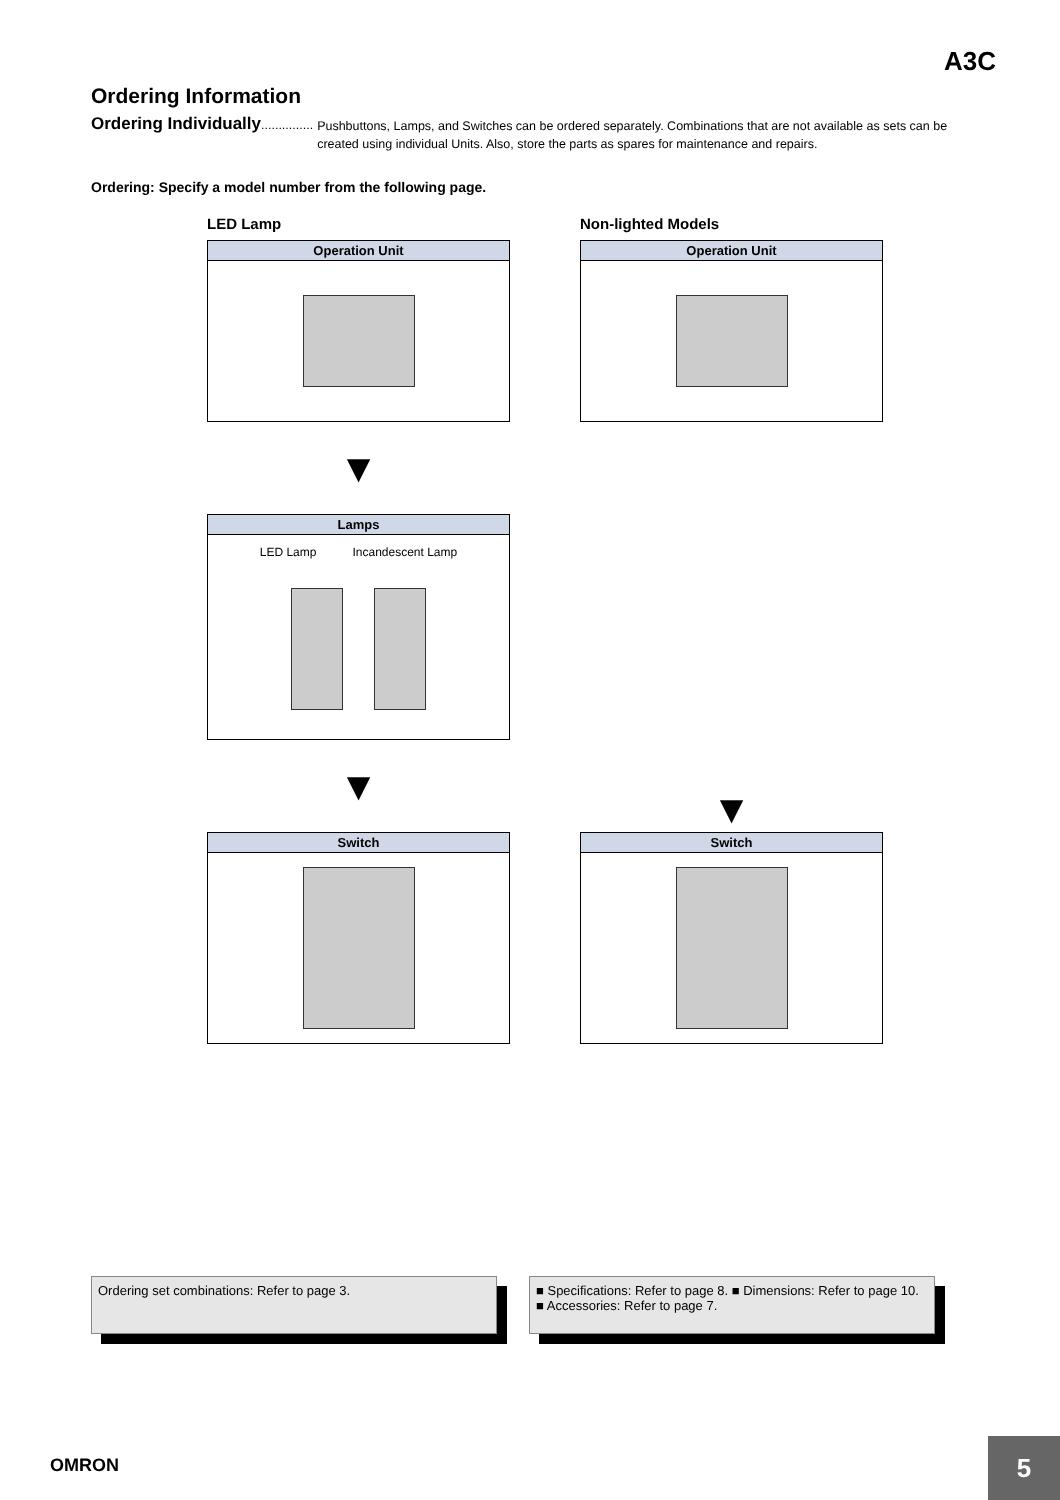A3C
Ordering Information
Ordering Individually ...............
Pushbuttons, Lamps, and Switches can be ordered separately. Combinations that are not available as sets can be created using individual Units. Also, store the parts as spares for maintenance and repairs.
Ordering: Specify a model number from the following page.
LED Lamp
Operation Unit
▼
Lamps
LED Lamp Incandescent Lamp
▼
Switch
Non-lighted Models
Operation Unit
▼
Switch
Ordering set combinations: Refer to page 3. ■ Specifications: Refer to page 8. ■ Dimensions: Refer to page 10.
■ Accessories: Refer to page 7.
OMRON 5